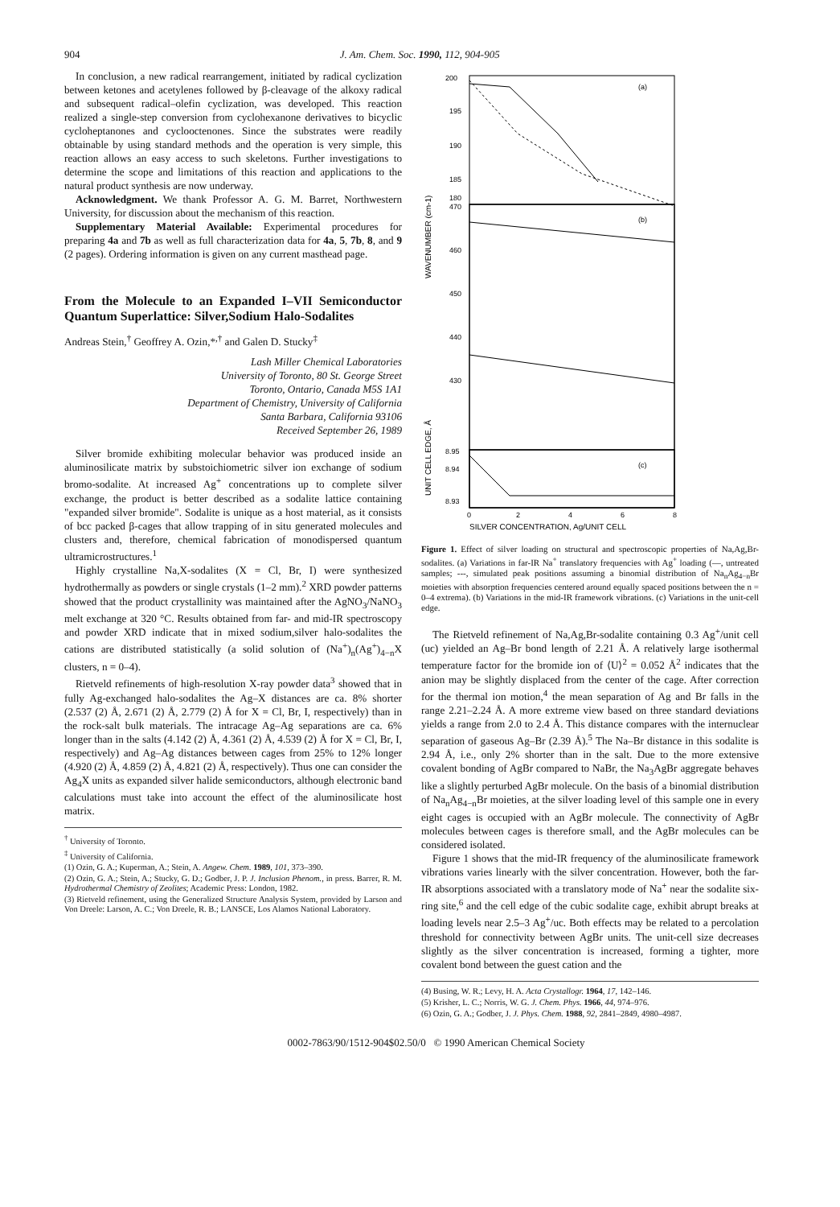904 J. Am. Chem. Soc. 1990, 112, 904-905
In conclusion, a new radical rearrangement, initiated by radical cyclization between ketones and acetylenes followed by β-cleavage of the alkoxy radical and subsequent radical–olefin cyclization, was developed. This reaction realized a single-step conversion from cyclohexanone derivatives to bicyclic cycloheptanones and cyclooctenones. Since the substrates were readily obtainable by using standard methods and the operation is very simple, this reaction allows an easy access to such skeletons. Further investigations to determine the scope and limitations of this reaction and applications to the natural product synthesis are now underway.
Acknowledgment. We thank Professor A. G. M. Barret, Northwestern University, for discussion about the mechanism of this reaction.
Supplementary Material Available: Experimental procedures for preparing 4a and 7b as well as full characterization data for 4a, 5, 7b, 8, and 9 (2 pages). Ordering information is given on any current masthead page.
From the Molecule to an Expanded I–VII Semiconductor Quantum Superlattice: Silver,Sodium Halo-Sodalites
Andreas Stein,<sup>†</sup> Geoffrey A. Ozin,*<sup>,†</sup> and Galen D. Stucky<sup>‡</sup>
Lash Miller Chemical Laboratories
University of Toronto, 80 St. George Street
Toronto, Ontario, Canada M5S 1A1
Department of Chemistry, University of California
Santa Barbara, California 93106
Received September 26, 1989
Silver bromide exhibiting molecular behavior was produced inside an aluminosilicate matrix by substoichiometric silver ion exchange of sodium bromo-sodalite. At increased Ag<sup>+</sup> concentrations up to complete silver exchange, the product is better described as a sodalite lattice containing "expanded silver bromide". Sodalite is unique as a host material, as it consists of bcc packed β-cages that allow trapping of in situ generated molecules and clusters and, therefore, chemical fabrication of monodispersed quantum ultramicrostructures.<sup>1</sup>
Highly crystalline Na,X-sodalites (X = Cl, Br, I) were synthesized hydrothermally as powders or single crystals (1–2 mm).<sup>2</sup> XRD powder patterns showed that the product crystallinity was maintained after the AgNO<sub>3</sub>/NaNO<sub>3</sub> melt exchange at 320 °C. Results obtained from far- and mid-IR spectroscopy and powder XRD indicate that in mixed sodium,silver halo-sodalites the cations are distributed statistically (a solid solution of (Na<sup>+</sup>)<sub>n</sub>(Ag<sup>+</sup>)<sub>4−n</sub>X clusters, n = 0–4).
Rietveld refinements of high-resolution X-ray powder data<sup>3</sup> showed that in fully Ag-exchanged halo-sodalites the Ag–X distances are ca. 8% shorter (2.537 (2) Å, 2.671 (2) Å, 2.779 (2) Å for X = Cl, Br, I, respectively) than in the rock-salt bulk materials. The intracage Ag–Ag separations are ca. 6% longer than in the salts (4.142 (2) Å, 4.361 (2) Å, 4.539 (2) Å for X = Cl, Br, I, respectively) and Ag–Ag distances between cages from 25% to 12% longer (4.920 (2) Å, 4.859 (2) Å, 4.821 (2) Å, respectively). Thus one can consider the Ag<sub>4</sub>X units as expanded silver halide semiconductors, although electronic band calculations must take into account the effect of the aluminosilicate host matrix.
<sup>†</sup> University of Toronto.
<sup>‡</sup> University of California.
(1) Ozin, G. A.; Kuperman, A.; Stein, A. Angew. Chem. 1989, 101, 373–390.
(2) Ozin, G. A.; Stein, A.; Stucky, G. D.; Godber, J. P. J. Inclusion Phenom., in press. Barrer, R. M. Hydrothermal Chemistry of Zeolites; Academic Press: London, 1982.
(3) Rietveld refinement, using the Generalized Structure Analysis System, provided by Larson and Von Dreele: Larson, A. C.; Von Dreele, R. B.; LANSCE, Los Alamos National Laboratory.
WAVENUMBER (cm-1)
UNIT CELL EDGE, Å
200
195
190
185
180
470
460
450
440
430
8.95
8.94
8.93
(a)
(b)
(c)
0
2
4
6
8
SILVER CONCENTRATION, Ag/UNIT CELL
Figure 1. Effect of silver loading on structural and spectroscopic properties of Na,Ag,Br-sodalites. (a) Variations in far-IR Na<sup>+</sup> translatory frequencies with Ag<sup>+</sup> loading (—, untreated samples; ---, simulated peak positions assuming a binomial distribution of Na<sub>n</sub>Ag<sub>4−n</sub>Br moieties with absorption frequencies centered around equally spaced positions between the n = 0–4 extrema). (b) Variations in the mid-IR framework vibrations. (c) Variations in the unit-cell edge.
The Rietveld refinement of Na,Ag,Br-sodalite containing 0.3 Ag<sup>+</sup>/unit cell (uc) yielded an Ag–Br bond length of 2.21 Å. A relatively large isothermal temperature factor for the bromide ion of ⟨U⟩<sup>2</sup> = 0.052 Å<sup>2</sup> indicates that the anion may be slightly displaced from the center of the cage. After correction for the thermal ion motion,<sup>4</sup> the mean separation of Ag and Br falls in the range 2.21–2.24 Å. A more extreme view based on three standard deviations yields a range from 2.0 to 2.4 Å. This distance compares with the internuclear separation of gaseous Ag–Br (2.39 Å).<sup>5</sup> The Na–Br distance in this sodalite is 2.94 Å, i.e., only 2% shorter than in the salt. Due to the more extensive covalent bonding of AgBr compared to NaBr, the Na<sub>3</sub>AgBr aggregate behaves like a slightly perturbed AgBr molecule. On the basis of a binomial distribution of Na<sub>n</sub>Ag<sub>4−n</sub>Br moieties, at the silver loading level of this sample one in every eight cages is occupied with an AgBr molecule. The connectivity of AgBr molecules between cages is therefore small, and the AgBr molecules can be considered isolated.
Figure 1 shows that the mid-IR frequency of the aluminosilicate framework vibrations varies linearly with the silver concentration. However, both the far-IR absorptions associated with a translatory mode of Na<sup>+</sup> near the sodalite six-ring site,<sup>6</sup> and the cell edge of the cubic sodalite cage, exhibit abrupt breaks at loading levels near 2.5–3 Ag<sup>+</sup>/uc. Both effects may be related to a percolation threshold for connectivity between AgBr units. The unit-cell size decreases slightly as the silver concentration is increased, forming a tighter, more covalent bond between the guest cation and the
(4) Busing, W. R.; Levy, H. A. Acta Crystallogr. 1964, 17, 142–146.
(5) Krisher, L. C.; Norris, W. G. J. Chem. Phys. 1966, 44, 974–976.
(6) Ozin, G. A.; Godber, J. J. Phys. Chem. 1988, 92, 2841–2849, 4980–4987.
0002-7863/90/1512-904$02.50/0 © 1990 American Chemical Society